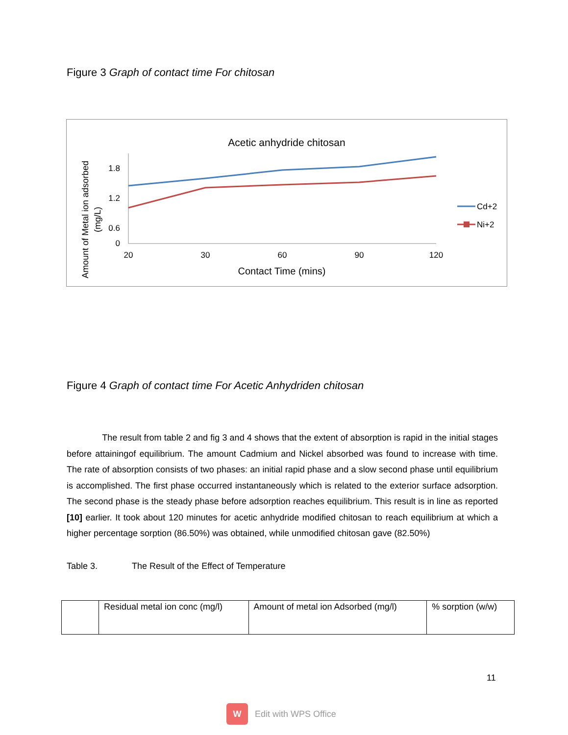Figure 3 Graph of contact time For chitosan
Acetic anhydride chitosan
1.8
1.2
0.6
0
20
30
60
90
120
Contact Time (mins)
Amount of Metal ion adsorbed
(mg/L)
Cd+2
Ni+2
Figure 4 Graph of contact time For Acetic Anhydriden chitosan
The result from table 2 and fig 3 and 4 shows that the extent of absorption is rapid in the initial stages before attainingof equilibrium. The amount Cadmium and Nickel absorbed was found to increase with time. The rate of absorption consists of two phases: an initial rapid phase and a slow second phase until equilibrium is accomplished. The first phase occurred instantaneously which is related to the exterior surface adsorption. The second phase is the steady phase before adsorption reaches equilibrium. This result is in line as reported [10] earlier. It took about 120 minutes for acetic anhydride modified chitosan to reach equilibrium at which a higher percentage sorption (86.50%) was obtained, while unmodified chitosan gave (82.50%)
Table 3. The Result of the Effect of Temperature
| | Residual metal ion conc (mg/l) | Amount of metal ion Adsorbed (mg/l) | % sorption (w/w) |
11
W Edit with WPS Office